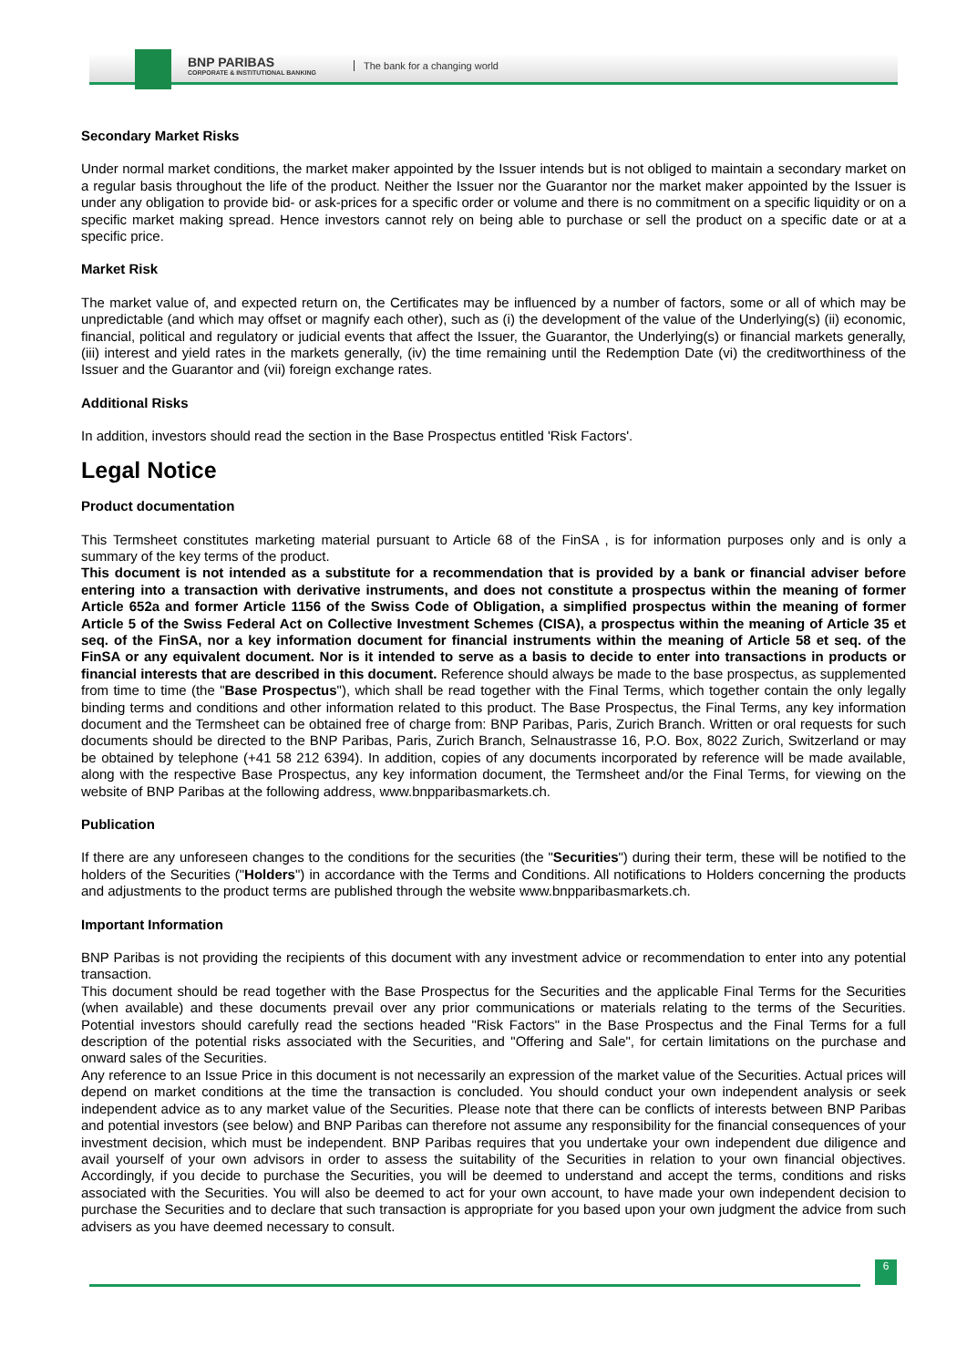BNP PARIBAS
CORPORATE & INSTITUTIONAL BANKING
The bank for a changing world
Secondary Market Risks
Under normal market conditions, the market maker appointed by the Issuer intends but is not obliged to maintain a secondary market on a regular basis throughout the life of the product. Neither the Issuer nor the Guarantor nor the market maker appointed by the Issuer is under any obligation to provide bid- or ask-prices for a specific order or volume and there is no commitment on a specific liquidity or on a specific market making spread. Hence investors cannot rely on being able to purchase or sell the product on a specific date or at a specific price.
Market Risk
The market value of, and expected return on, the Certificates may be influenced by a number of factors, some or all of which may be unpredictable (and which may offset or magnify each other), such as (i) the development of the value of the Underlying(s) (ii) economic, financial, political and regulatory or judicial events that affect the Issuer, the Guarantor, the Underlying(s) or financial markets generally, (iii) interest and yield rates in the markets generally, (iv) the time remaining until the Redemption Date (vi) the creditworthiness of the Issuer and the Guarantor and (vii) foreign exchange rates.
Additional Risks
In addition, investors should read the section in the Base Prospectus entitled 'Risk Factors'.
Legal Notice
Product documentation
This Termsheet constitutes marketing material pursuant to Article 68 of the FinSA , is for information purposes only and is only a summary of the key terms of the product.
This document is not intended as a substitute for a recommendation that is provided by a bank or financial adviser before entering into a transaction with derivative instruments, and does not constitute a prospectus within the meaning of former Article 652a and former Article 1156 of the Swiss Code of Obligation, a simplified prospectus within the meaning of former Article 5 of the Swiss Federal Act on Collective Investment Schemes (CISA), a prospectus within the meaning of Article 35 et seq. of the FinSA, nor a key information document for financial instruments within the meaning of Article 58 et seq. of the FinSA or any equivalent document. Nor is it intended to serve as a basis to decide to enter into transactions in products or financial interests that are described in this document. Reference should always be made to the base prospectus, as supplemented from time to time (the "Base Prospectus"), which shall be read together with the Final Terms, which together contain the only legally binding terms and conditions and other information related to this product. The Base Prospectus, the Final Terms, any key information document and the Termsheet can be obtained free of charge from: BNP Paribas, Paris, Zurich Branch. Written or oral requests for such documents should be directed to the BNP Paribas, Paris, Zurich Branch, Selnaustrasse 16, P.O. Box, 8022 Zurich, Switzerland or may be obtained by telephone (+41 58 212 6394). In addition, copies of any documents incorporated by reference will be made available, along with the respective Base Prospectus, any key information document, the Termsheet and/or the Final Terms, for viewing on the website of BNP Paribas at the following address, www.bnpparibasmarkets.ch.
Publication
If there are any unforeseen changes to the conditions for the securities (the "Securities") during their term, these will be notified to the holders of the Securities ("Holders") in accordance with the Terms and Conditions. All notifications to Holders concerning the products and adjustments to the product terms are published through the website www.bnpparibasmarkets.ch.
Important Information
BNP Paribas is not providing the recipients of this document with any investment advice or recommendation to enter into any potential transaction.
This document should be read together with the Base Prospectus for the Securities and the applicable Final Terms for the Securities (when available) and these documents prevail over any prior communications or materials relating to the terms of the Securities. Potential investors should carefully read the sections headed "Risk Factors" in the Base Prospectus and the Final Terms for a full description of the potential risks associated with the Securities, and "Offering and Sale", for certain limitations on the purchase and onward sales of the Securities.
Any reference to an Issue Price in this document is not necessarily an expression of the market value of the Securities. Actual prices will depend on market conditions at the time the transaction is concluded. You should conduct your own independent analysis or seek independent advice as to any market value of the Securities. Please note that there can be conflicts of interests between BNP Paribas and potential investors (see below) and BNP Paribas can therefore not assume any responsibility for the financial consequences of your investment decision, which must be independent. BNP Paribas requires that you undertake your own independent due diligence and avail yourself of your own advisors in order to assess the suitability of the Securities in relation to your own financial objectives. Accordingly, if you decide to purchase the Securities, you will be deemed to understand and accept the terms, conditions and risks associated with the Securities. You will also be deemed to act for your own account, to have made your own independent decision to purchase the Securities and to declare that such transaction is appropriate for you based upon your own judgment the advice from such advisers as you have deemed necessary to consult.
6